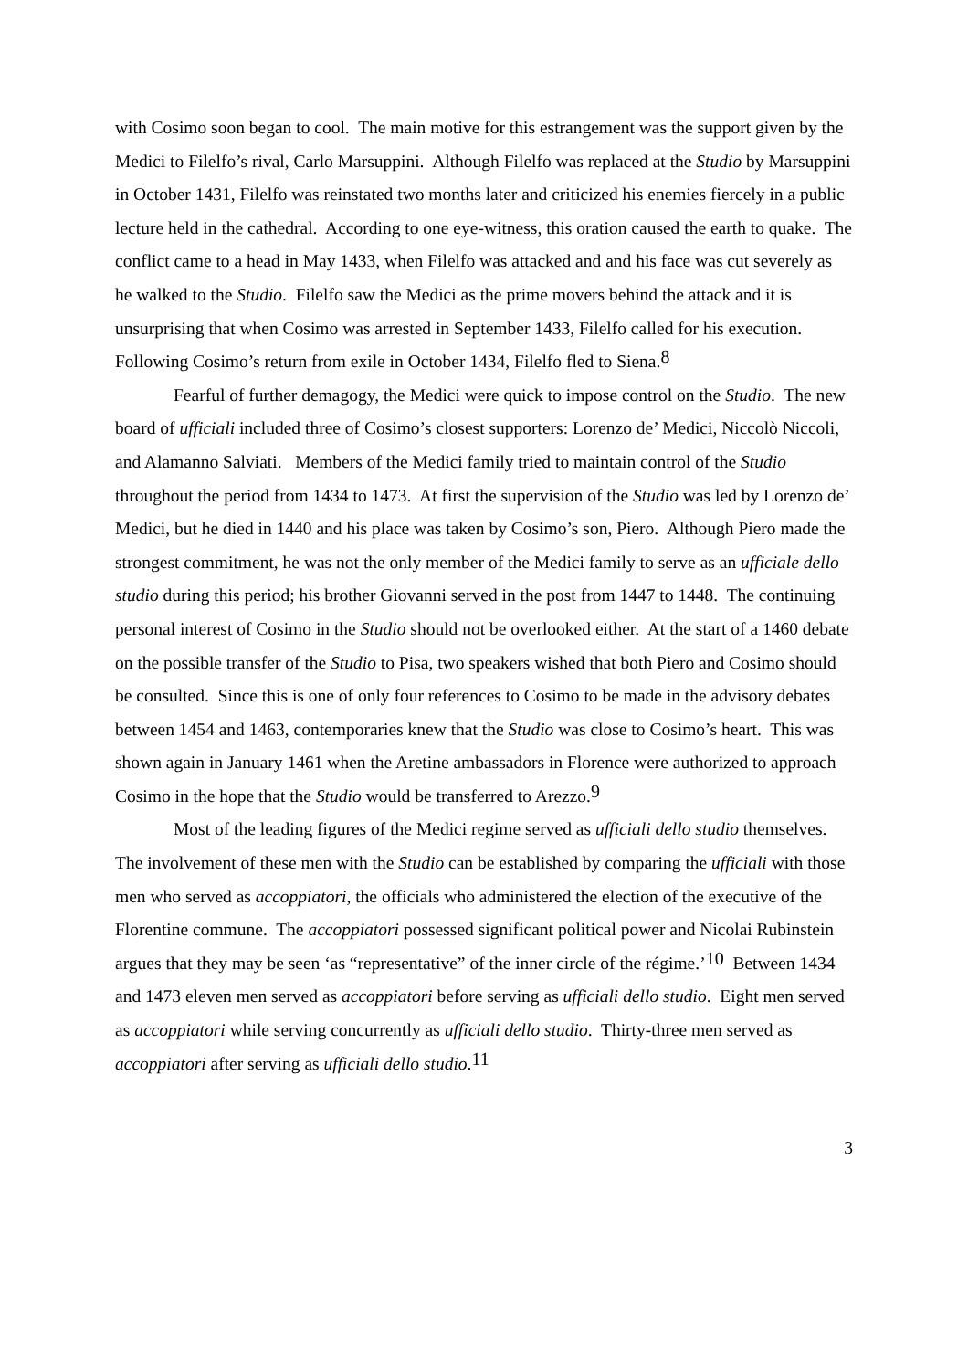with Cosimo soon began to cool. The main motive for this estrangement was the support given by the Medici to Filelfo’s rival, Carlo Marsuppini. Although Filelfo was replaced at the Studio by Marsuppini in October 1431, Filelfo was reinstated two months later and criticized his enemies fiercely in a public lecture held in the cathedral. According to one eye-witness, this oration caused the earth to quake. The conflict came to a head in May 1433, when Filelfo was attacked and and his face was cut severely as he walked to the Studio. Filelfo saw the Medici as the prime movers behind the attack and it is unsurprising that when Cosimo was arrested in September 1433, Filelfo called for his execution. Following Cosimo’s return from exile in October 1434, Filelfo fled to Siena.<sup>8</sup>
Fearful of further demagogy, the Medici were quick to impose control on the Studio. The new board of ufficiali included three of Cosimo’s closest supporters: Lorenzo de’ Medici, Niccolò Niccoli, and Alamanno Salviati. Members of the Medici family tried to maintain control of the Studio throughout the period from 1434 to 1473. At first the supervision of the Studio was led by Lorenzo de’ Medici, but he died in 1440 and his place was taken by Cosimo’s son, Piero. Although Piero made the strongest commitment, he was not the only member of the Medici family to serve as an ufficiale dello studio during this period; his brother Giovanni served in the post from 1447 to 1448. The continuing personal interest of Cosimo in the Studio should not be overlooked either. At the start of a 1460 debate on the possible transfer of the Studio to Pisa, two speakers wished that both Piero and Cosimo should be consulted. Since this is one of only four references to Cosimo to be made in the advisory debates between 1454 and 1463, contemporaries knew that the Studio was close to Cosimo’s heart. This was shown again in January 1461 when the Aretine ambassadors in Florence were authorized to approach Cosimo in the hope that the Studio would be transferred to Arezzo.<sup>9</sup>
Most of the leading figures of the Medici regime served as ufficiali dello studio themselves. The involvement of these men with the Studio can be established by comparing the ufficiali with those men who served as accoppiatori, the officials who administered the election of the executive of the Florentine commune. The accoppiatori possessed significant political power and Nicolai Rubinstein argues that they may be seen ‘as “representative” of the inner circle of the régime.’<sup>10</sup> Between 1434 and 1473 eleven men served as accoppiatori before serving as ufficiali dello studio. Eight men served as accoppiatori while serving concurrently as ufficiali dello studio. Thirty-three men served as accoppiatori after serving as ufficiali dello studio.<sup>11</sup>
3